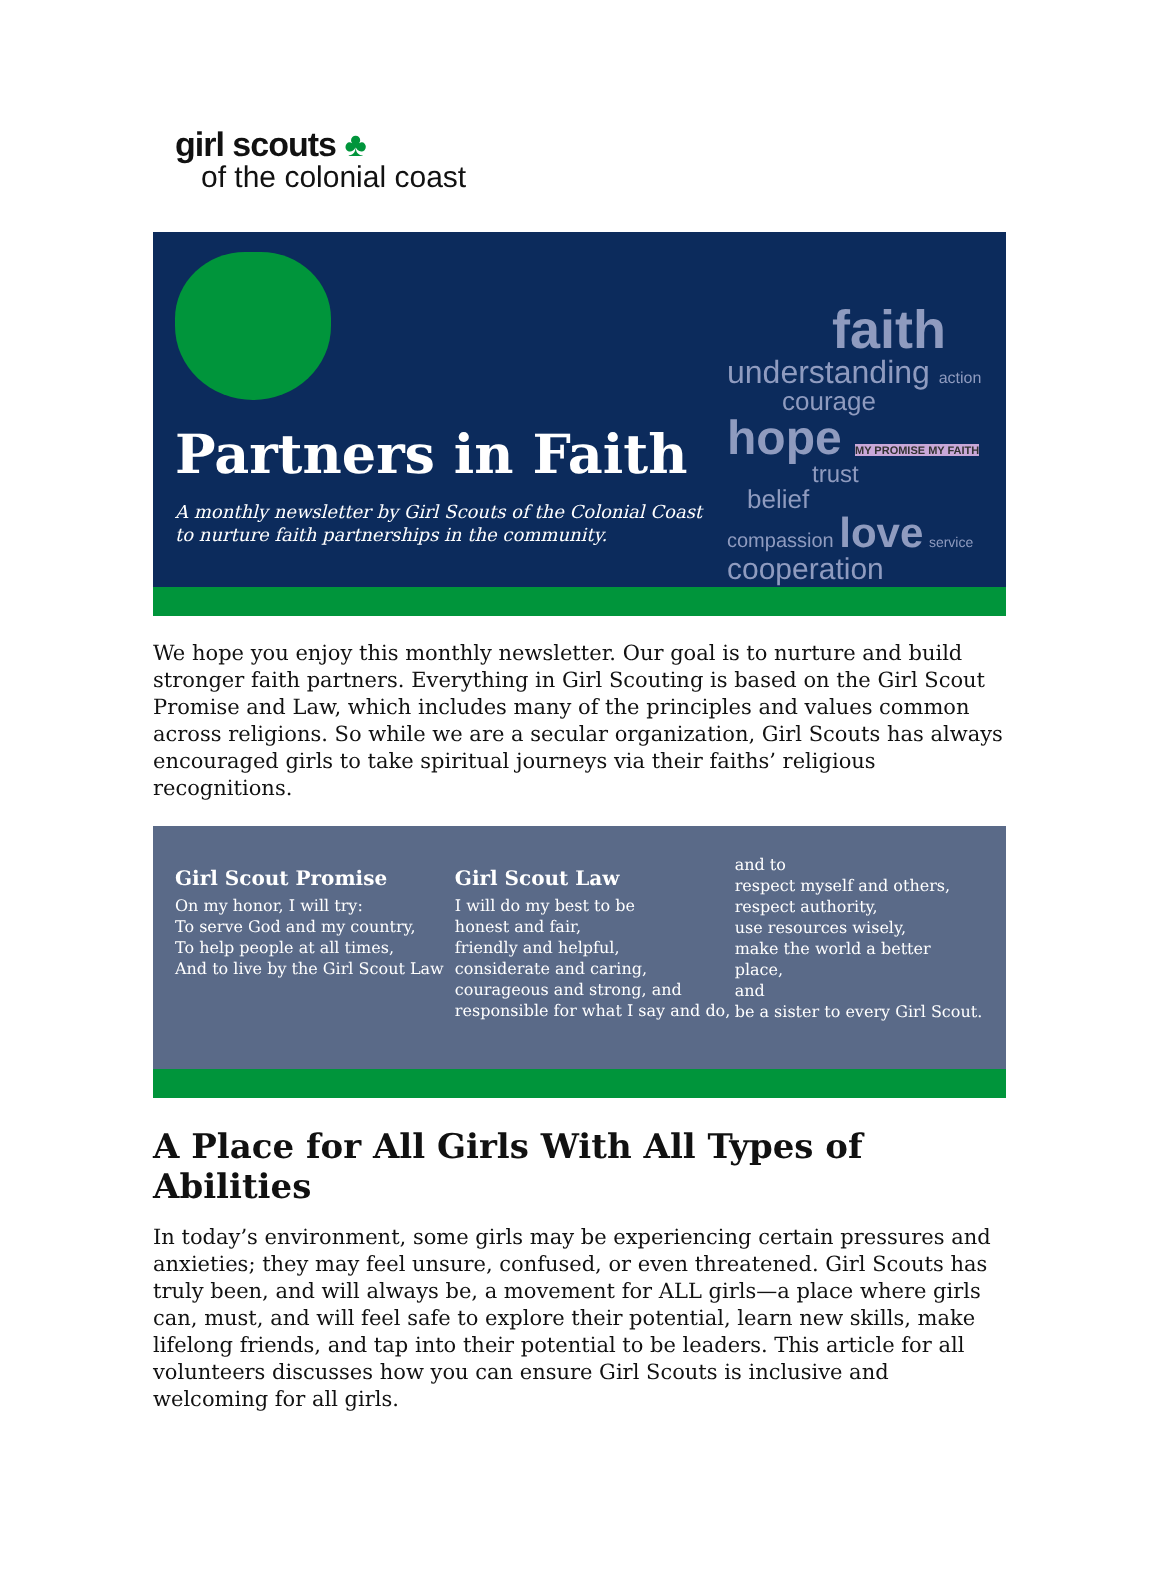girl scouts ♣
of the colonial coast
Partners in Faith
A monthly newsletter by Girl Scouts of the Colonial Coast
to nurture faith partnerships in the community.
faith
understanding action
courage
hope MY PROMISE MY FAITH
trust
belief
compassion love service cooperation
We hope you enjoy this monthly newsletter. Our goal is to nurture and build stronger faith partners. Everything in Girl Scouting is based on the Girl Scout Promise and Law, which includes many of the principles and values common across religions. So while we are a secular organization, Girl Scouts has always encouraged girls to take spiritual journeys via their faiths’ religious recognitions.
Girl Scout Promise
On my honor, I will try:
To serve God and my country,
To help people at all times,
And to live by the Girl Scout Law
Girl Scout Law
I will do my best to be
honest and fair,
friendly and helpful,
considerate and caring,
courageous and strong, and
responsible for what I say and do,
and to
respect myself and others,
respect authority,
use resources wisely,
make the world a better place,
and
be a sister to every Girl Scout.
A Place for All Girls With All Types of Abilities
In today’s environment, some girls may be experiencing certain pressures and anxieties; they may feel unsure, confused, or even threatened. Girl Scouts has truly been, and will always be, a movement for ALL girls—a place where girls can, must, and will feel safe to explore their potential, learn new skills, make lifelong friends, and tap into their potential to be leaders. This article for all volunteers discusses how you can ensure Girl Scouts is inclusive and welcoming for all girls.